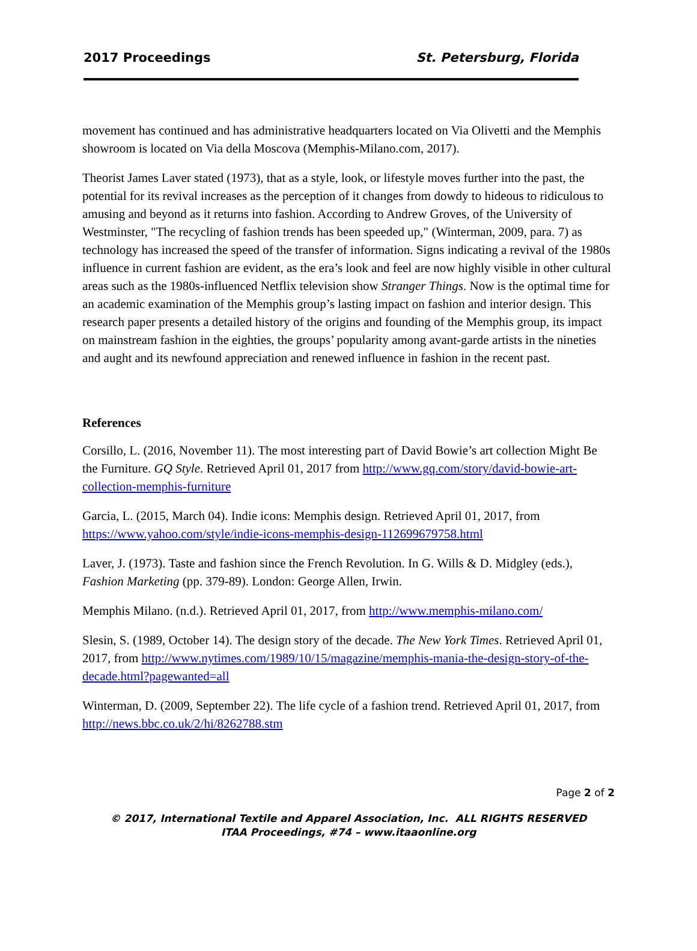2017 Proceedings St. Petersburg, Florida
movement has continued and has administrative headquarters located on Via Olivetti and the Memphis showroom is located on Via della Moscova (Memphis-Milano.com, 2017).
Theorist James Laver stated (1973), that as a style, look, or lifestyle moves further into the past, the potential for its revival increases as the perception of it changes from dowdy to hideous to ridiculous to amusing and beyond as it returns into fashion. According to Andrew Groves, of the University of Westminster, "The recycling of fashion trends has been speeded up," (Winterman, 2009, para. 7) as technology has increased the speed of the transfer of information. Signs indicating a revival of the 1980s influence in current fashion are evident, as the era’s look and feel are now highly visible in other cultural areas such as the 1980s-influenced Netflix television show Stranger Things. Now is the optimal time for an academic examination of the Memphis group’s lasting impact on fashion and interior design. This research paper presents a detailed history of the origins and founding of the Memphis group, its impact on mainstream fashion in the eighties, the groups’ popularity among avant-garde artists in the nineties and aught and its newfound appreciation and renewed influence in fashion in the recent past.
References
Corsillo, L. (2016, November 11). The most interesting part of David Bowie’s art collection Might Be the Furniture. GQ Style. Retrieved April 01, 2017 from http://www.gq.com/story/david-bowie-art-collection-memphis-furniture
Garcia, L. (2015, March 04). Indie icons: Memphis design. Retrieved April 01, 2017, from https://www.yahoo.com/style/indie-icons-memphis-design-112699679758.html
Laver, J. (1973). Taste and fashion since the French Revolution. In G. Wills & D. Midgley (eds.), Fashion Marketing (pp. 379-89). London: George Allen, Irwin.
Memphis Milano. (n.d.). Retrieved April 01, 2017, from http://www.memphis-milano.com/
Slesin, S. (1989, October 14). The design story of the decade. The New York Times. Retrieved April 01, 2017, from http://www.nytimes.com/1989/10/15/magazine/memphis-mania-the-design-story-of-the-decade.html?pagewanted=all
Winterman, D. (2009, September 22). The life cycle of a fashion trend. Retrieved April 01, 2017, from http://news.bbc.co.uk/2/hi/8262788.stm
Page 2 of 2
© 2017, International Textile and Apparel Association, Inc. ALL RIGHTS RESERVED
ITAA Proceedings, #74 – www.itaaonline.org